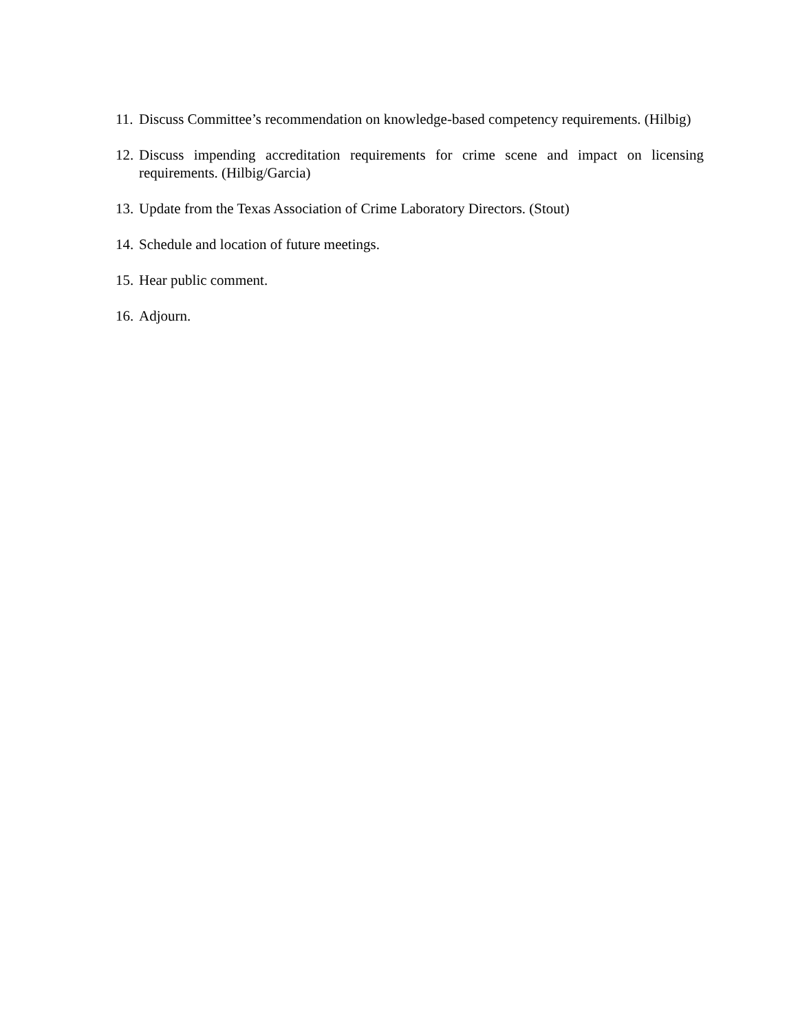11. Discuss Committee’s recommendation on knowledge-based competency requirements. (Hilbig)
12. Discuss impending accreditation requirements for crime scene and impact on licensing requirements. (Hilbig/Garcia)
13. Update from the Texas Association of Crime Laboratory Directors. (Stout)
14. Schedule and location of future meetings.
15. Hear public comment.
16. Adjourn.